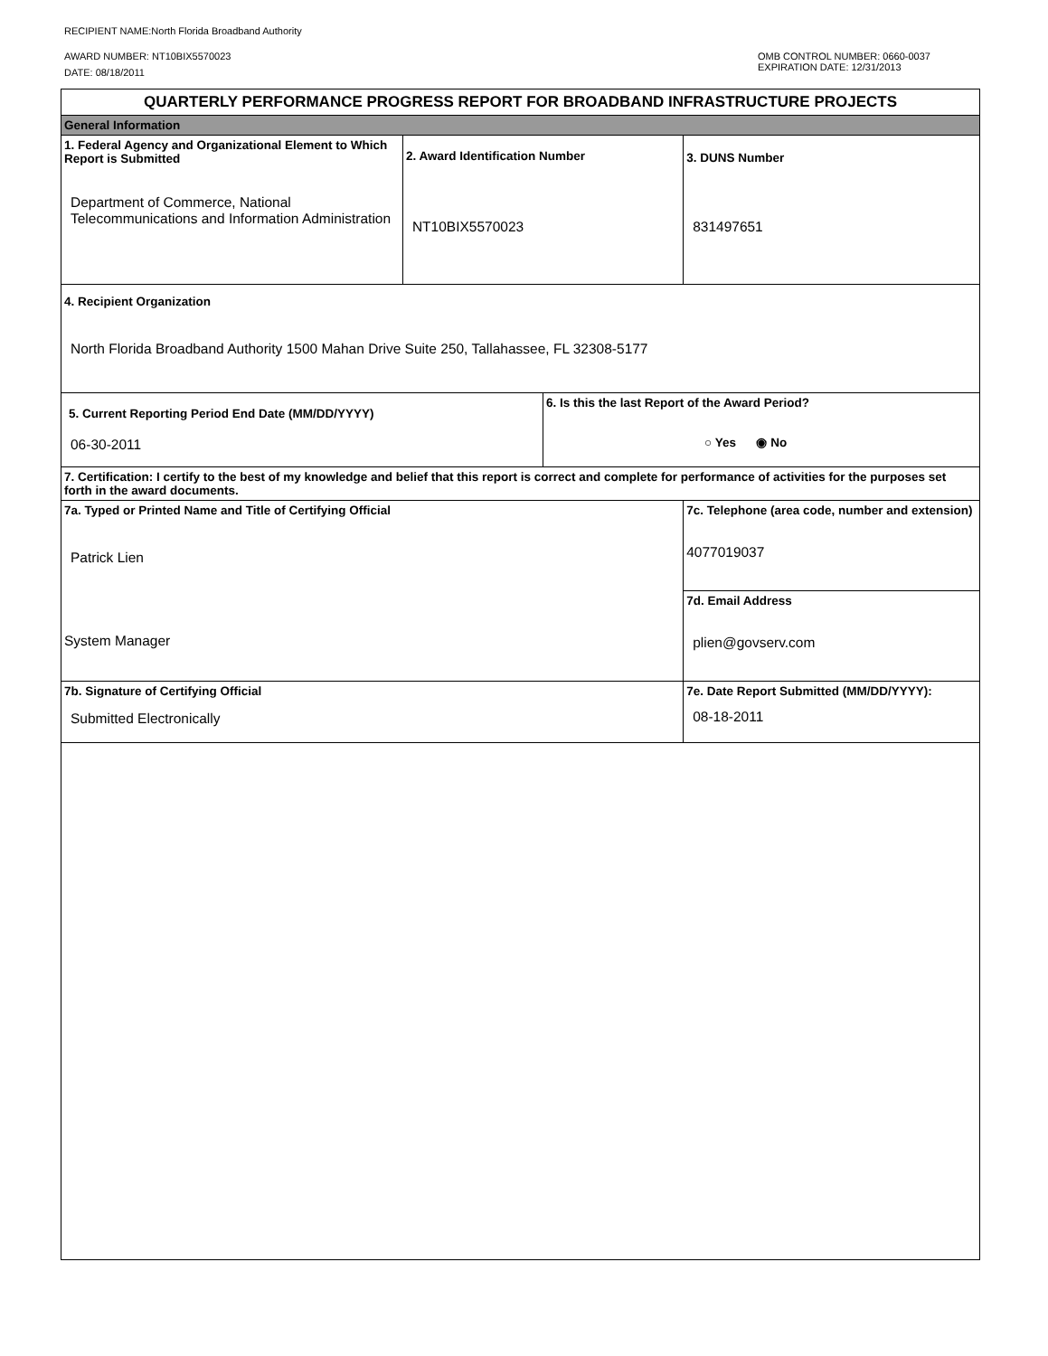RECIPIENT NAME:North Florida Broadband Authority
AWARD NUMBER: NT10BIX5570023
DATE: 08/18/2011
OMB CONTROL NUMBER: 0660-0037
EXPIRATION DATE: 12/31/2013
| QUARTERLY PERFORMANCE PROGRESS REPORT FOR BROADBAND INFRASTRUCTURE PROJECTS | | | |
| General Information | | | |
| 1. Federal Agency and Organizational Element to Which Report is Submitted Department of Commerce, National Telecommunications and Information Administration | 2. Award Identification Number NT10BIX5570023 | | 3. DUNS Number 831497651 |
| 4. Recipient Organization North Florida Broadband Authority 1500 Mahan Drive Suite 250, Tallahassee, FL 32308-5177 | | | |
| 5. Current Reporting Period End Date (MM/DD/YYYY) 06-30-2011 | | 6. Is this the last Report of the Award Period? ○ Yes ◉ No | |
| 7. Certification: I certify to the best of my knowledge and belief that this report is correct and complete for performance of activities for the purposes set forth in the award documents. | | | |
| 7a. Typed or Printed Name and Title of Certifying Official Patrick Lien System Manager | | | 7c. Telephone (area code, number and extension) 4077019037 |
| | | | 7d. Email Address plien@govserv.com |
| 7b. Signature of Certifying Official Submitted Electronically | | | 7e. Date Report Submitted (MM/DD/YYYY): 08-18-2011 |